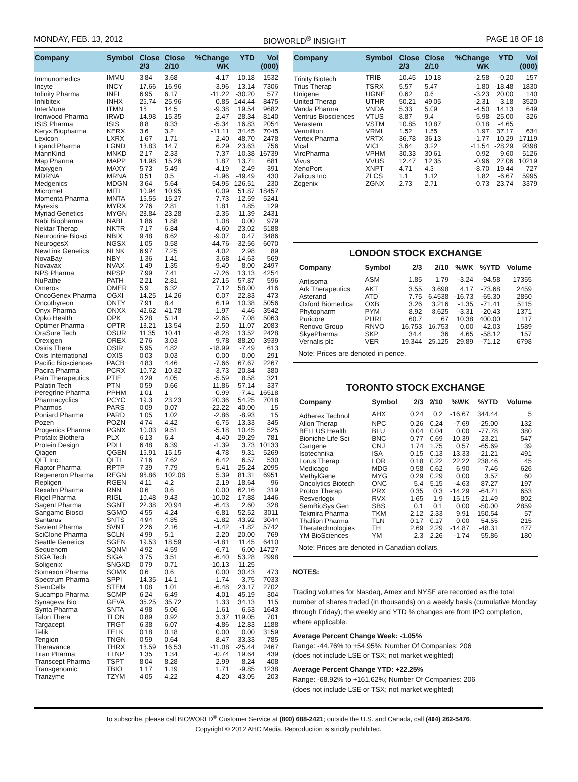MONDAY, FEB. 13, 2012 BIOWORLD<sup>®</sup> INSIGHT PAGE 18 OF 18
| Company | Symbol | Close 2/3 | Close 2/10 | %Change WK | YTD | Vol (000) |
| --- | --- | --- | --- | --- | --- | --- |
| Immunomedics | IMMU | 3.84 | 3.68 | -4.17 | 10.18 | 1532 |
| Incyte | INCY | 17.66 | 16.96 | -3.96 | 13.14 | 7306 |
| Infinity Pharma | INFI | 6.95 | 6.17 | -11.22 | -30.20 | 577 |
| Inhibitex | INHX | 25.74 | 25.96 | 0.85 | 144.44 | 8475 |
| InterMune | ITMN | 16 | 14.5 | -9.38 | 19.54 | 9682 |
| Ironwood Pharma | IRWD | 14.98 | 15.35 | 2.47 | 28.34 | 8140 |
| ISIS Pharma | ISIS | 8.8 | 8.33 | -5.34 | 16.83 | 2054 |
| Keryx Biopharma | KERX | 3.6 | 3.2 | -11.11 | 34.45 | 7045 |
| Lexicon | LXRX | 1.67 | 1.71 | 2.40 | 48.70 | 2478 |
| Ligand Pharma | LGND | 13.83 | 14.7 | 6.29 | 23.63 | 756 |
| MannKind | MNKD | 2.17 | 2.33 | 7.37 | -10.38 | 16739 |
| Map Pharma | MAPP | 14.98 | 15.26 | 1.87 | 13.71 | 681 |
| Maxygen | MAXY | 5.73 | 5.49 | -4.19 | -2.49 | 391 |
| MDRNA | MRNA | 0.51 | 0.5 | -1.96 | -49.49 | 430 |
| Medgenics | MDGN | 3.64 | 5.64 | 54.95 | 126.51 | 230 |
| Micromet | MITI | 10.94 | 10.95 | 0.09 | 51.87 | 18457 |
| Momenta Pharma | MNTA | 16.55 | 15.27 | -7.73 | -12.59 | 5241 |
| Myrexis | MYRX | 2.76 | 2.81 | 1.81 | 4.85 | 129 |
| Myriad Genetics | MYGN | 23.84 | 23.28 | -2.35 | 11.39 | 2431 |
| Nabi Biopharma | NABI | 1.86 | 1.88 | 1.08 | 0.00 | 979 |
| Nektar Therap | NKTR | 7.17 | 6.84 | -4.60 | 23.02 | 5188 |
| Neurocrine Biosci | NBIX | 9.48 | 8.62 | -9.07 | 0.47 | 3486 |
| NeurogesX | NGSX | 1.05 | 0.58 | -44.76 | -32.56 | 6070 |
| NewLink Genetics | NLNK | 6.97 | 7.25 | 4.02 | 2.98 | 89 |
| NovaBay | NBY | 1.36 | 1.41 | 3.68 | 14.63 | 569 |
| Novavax | NVAX | 1.49 | 1.35 | -9.40 | 8.00 | 2497 |
| NPS Pharma | NPSP | 7.99 | 7.41 | -7.26 | 13.13 | 4254 |
| NuPathe | PATH | 2.21 | 2.81 | 27.15 | 57.87 | 596 |
| Omeros | OMER | 5.9 | 6.32 | 7.12 | 58.00 | 416 |
| OncoGenex Pharma | OGXI | 14.25 | 14.26 | 0.07 | 22.83 | 473 |
| Oncothyreon | ONTY | 7.91 | 8.4 | 6.19 | 10.38 | 5056 |
| Onyx Pharma | ONXX | 42.62 | 41.78 | -1.97 | -4.46 | 3542 |
| Opko Health | OPK | 5.28 | 5.14 | -2.65 | 7.08 | 5063 |
| Optimer Pharma | OPTR | 13.21 | 13.54 | 2.50 | 11.07 | 2083 |
| OraSure Tech | OSUR | 11.35 | 10.41 | -8.28 | 13.52 | 2428 |
| Orexigen | OREX | 2.76 | 3.03 | 9.78 | 88.20 | 3939 |
| Osiris Thera | OSIR | 5.95 | 4.82 | -18.99 | -7.49 | 613 |
| Oxis International | OXIS | 0.03 | 0.03 | 0.00 | 0.00 | 291 |
| Pacific Biosciences | PACB | 4.83 | 4.46 | -7.66 | 67.67 | 2267 |
| Pacira Pharma | PCRX | 10.72 | 10.32 | -3.73 | 20.84 | 380 |
| Pain Therapeutics | PTIE | 4.29 | 4.05 | -5.59 | 8.58 | 321 |
| Palatin Tech | PTN | 0.59 | 0.66 | 11.86 | 57.14 | 337 |
| Peregrine Pharma | PPHM | 1.01 | 1 | -0.99 | -7.41 | 16518 |
| Pharmacyclics | PCYC | 19.3 | 23.23 | 20.36 | 54.25 | 7018 |
| Pharmos | PARS | 0.09 | 0.07 | -22.22 | 40.00 | 15 |
| Poniard Pharma | PARD | 1.05 | 1.02 | -2.86 | -8.93 | 15 |
| Pozen | POZN | 4.74 | 4.42 | -6.75 | 13.33 | 345 |
| Progenics Pharma | PGNX | 10.03 | 9.51 | -5.18 | 10.45 | 525 |
| Protalix Biothera | PLX | 6.13 | 6.4 | 4.40 | 29.29 | 781 |
| Protein Design | PDLI | 6.48 | 6.39 | -1.39 | 3.73 | 10133 |
| Qiagen | QGEN | 15.91 | 15.15 | -4.78 | 9.31 | 5269 |
| QLT Inc. | QLTI | 7.16 | 7.62 | 6.42 | 6.57 | 530 |
| Raptor Pharma | RPTP | 7.39 | 7.79 | 5.41 | 25.24 | 2095 |
| Regeneron Pharma | REGN | 96.86 | 102.08 | 5.39 | 81.31 | 6951 |
| Repligen | RGEN | 4.11 | 4.2 | 2.19 | 18.64 | 96 |
| Rexahn Pharma | RNN | 0.6 | 0.6 | 0.00 | 62.16 | 319 |
| Rigel Pharma | RIGL | 10.48 | 9.43 | -10.02 | 17.88 | 1446 |
| Sagent Pharma | SGNT | 22.38 | 20.94 | -6.43 | 2.60 | 328 |
| Sangamo Biosci | SGMO | 4.55 | 4.24 | -6.81 | 52.52 | 3011 |
| Santarus | SNTS | 4.94 | 4.85 | -1.82 | 43.92 | 3044 |
| Savient Pharma | SVNT | 2.26 | 2.16 | -4.42 | -1.82 | 5742 |
| SciClone Pharma | SCLN | 4.99 | 5.1 | 2.20 | 20.00 | 769 |
| Seattle Genetics | SGEN | 19.53 | 18.59 | -4.81 | 11.45 | 6410 |
| Sequenom | SQNM | 4.92 | 4.59 | -6.71 | 6.00 | 14727 |
| SIGA Tech | SIGA | 3.75 | 3.51 | -6.40 | 53.28 | 2998 |
| Soligenix | SNGXD | 0.79 | 0.71 | -10.13 | -11.25 | |
| Somaxon Pharma | SOMX | 0.6 | 0.6 | 0.00 | 30.43 | 473 |
| Spectrum Pharma | SPPI | 14.35 | 14.1 | -1.74 | -3.75 | 7033 |
| StemCells | STEM | 1.08 | 1.01 | -6.48 | 23.17 | 2702 |
| Sucampo Pharma | SCMP | 6.24 | 6.49 | 4.01 | 45.19 | 304 |
| Synageva Bio | GEVA | 35.25 | 35.72 | 1.33 | 34.13 | 115 |
| Synta Pharma | SNTA | 4.98 | 5.06 | 1.61 | 6.53 | 1643 |
| Talon Thera | TLON | 0.89 | 0.92 | 3.37 | 119.05 | 701 |
| Targacept | TRGT | 6.38 | 6.07 | -4.86 | 12.83 | 1188 |
| Telik | TELK | 0.18 | 0.18 | 0.00 | 0.00 | 3159 |
| Tengion | TNGN | 0.59 | 0.64 | 8.47 | 33.33 | 785 |
| Theravance | THRX | 18.59 | 16.53 | -11.08 | -25.44 | 2467 |
| Titan Pharma | TTNP | 1.35 | 1.34 | -0.74 | 19.64 | 439 |
| Transcept Pharma | TSPT | 8.04 | 8.28 | 2.99 | 8.24 | 408 |
| Transgenomic | TBIO | 1.17 | 1.19 | 1.71 | -9.85 | 1238 |
| Tranzyme | TZYM | 4.05 | 4.22 | 4.20 | 43.05 | 203 |
| Company | Symbol | Close 2/3 | Close 2/10 | %Change WK | YTD | Vol (000) |
| --- | --- | --- | --- | --- | --- | --- |
| Trinity Biotech | TRIB | 10.45 | 10.18 | -2.58 | -0.20 | 157 |
| Trius Therap | TSRX | 5.57 | 5.47 | -1.80 | -18.48 | 1830 |
| Unigene | UGNE | 0.62 | 0.6 | -3.23 | 20.00 | 140 |
| United Therap | UTHR | 50.21 | 49.05 | -2.31 | 3.18 | 3520 |
| Vanda Pharma | VNDA | 5.33 | 5.09 | -4.50 | 14.13 | 649 |
| Ventrus Biosciences | VTUS | 8.87 | 9.4 | 5.98 | 25.00 | 326 |
| Verastem | VSTM | 10.85 | 10.87 | 0.18 | -4.65 | |
| Vermillion | VRML | 1.52 | 1.55 | 1.97 | 37.17 | 634 |
| Vertex Pharma | VRTX | 36.78 | 36.13 | -1.77 | 10.29 | 17119 |
| Vical | VICL | 3.64 | 3.22 | -11.54 | -28.29 | 9398 |
| ViroPharma | VPHM | 30.33 | 30.61 | 0.92 | 9.60 | 5126 |
| Vivus | VVUS | 12.47 | 12.35 | -0.96 | 27.06 | 10219 |
| XenoPort | XNPT | 4.71 | 4.3 | -8.70 | 19.44 | 727 |
| Zalicus Inc | ZLCS | 1.1 | 1.12 | 1.82 | -6.67 | 5995 |
| Zogenix | ZGNX | 2.73 | 2.71 | -0.73 | 23.74 | 3379 |
LONDON STOCK EXCHANGE
| Company | Symbol | 2/3 | 2/10 | %WK | %YTD | Volume |
| --- | --- | --- | --- | --- | --- | --- |
| Antisoma | ASM | 1.85 | 1.79 | -3.24 | -94.58 | 17355 |
| Ark Therapeutics | AKT | 3.55 | 3.698 | 4.17 | -73.68 | 2459 |
| Asterand | ATD | 7.75 | 6.4538 | -16.73 | -65.30 | 2850 |
| Oxford Biomedica | OXB | 3.26 | 3.216 | -1.35 | -71.41 | 5115 |
| Phytopharm | PYM | 8.92 | 8.625 | -3.31 | -20.43 | 1371 |
| Puricore | PURI | 60.7 | 67 | 10.38 | 400.00 | 117 |
| Renovo Group | RNVO | 16.753 | 16.753 | 0.00 | -42.03 | 1589 |
| SkyePharma | SKP | 34.4 | 36 | 4.65 | -58.12 | 157 |
| Vernalis plc | VER | 19.344 | 25.125 | 29.89 | -71.12 | 6798 |
Note: Prices are denoted in pence.
TORONTO STOCK EXCHANGE
| Company | Symbol | 2/3 | 2/10 | %WK | %YTD | Volume |
| --- | --- | --- | --- | --- | --- | --- |
| Adherex Technol | AHX | 0.24 | 0.2 | -16.67 | 344.44 | 5 |
| Allon Therap | NPC | 0.26 | 0.24 | -7.69 | -25.00 | 132 |
| BELLUS Health | BLU | 0.04 | 0.04 | 0.00 | -77.78 | 380 |
| Bioniche Life Sci | BNC | 0.77 | 0.69 | -10.39 | 23.21 | 547 |
| Cangene | CNJ | 1.74 | 1.75 | 0.57 | -65.69 | 39 |
| Isotechnika | ISA | 0.15 | 0.13 | -13.33 | -21.21 | 491 |
| Lorus Therap | LOR | 0.18 | 0.22 | 22.22 | 238.46 | 45 |
| Medicago | MDG | 0.58 | 0.62 | 6.90 | -7.46 | 626 |
| MethylGene | MYG | 0.29 | 0.29 | 0.00 | 3.57 | 60 |
| Oncolytics Biotech | ONC | 5.4 | 5.15 | -4.63 | 87.27 | 197 |
| Protox Therap | PRX | 0.35 | 0.3 | -14.29 | -64.71 | 653 |
| Resverlogix | RVX | 1.65 | 1.9 | 15.15 | -21.49 | 802 |
| SemBioSys Gen | SBS | 0.1 | 0.1 | 0.00 | -50.00 | 2859 |
| Tekmira Pharma | TKM | 2.12 | 2.33 | 9.91 | 150.54 | 57 |
| Thallion Pharma | TLN | 0.17 | 0.17 | 0.00 | 54.55 | 215 |
| Theratechnologies | TH | 2.69 | 2.29 | -14.87 | -48.31 | 477 |
| YM BioSciences | YM | 2.3 | 2.26 | -1.74 | 55.86 | 180 |
Note: Prices are denoted in Canadian dollars.
NOTES:
Trading volumes for Nasdaq, Amex and NYSE are recorded as the total number of shares traded (in thousands) on a weekly basis (cumulative Monday through Friday); the weekly and YTD % changes are from IPO completion, where applicable.
Average Percent Change Week: -1.05%
Range: -44.76% to +54.95%; Number Of Companies: 206
(does not include LSE or TSX; not market weighted)
Average Percent Change YTD: +22.25%
Range: -68.92% to +161.62%; Number Of Companies: 206
(does not include LSE or TSX; not market weighted)
To subscribe, please call BIOWORLD<sup>®</sup> Customer Service at (800) 688-2421; outside the U.S. and Canada, call (404) 262-5476.
Copyright © 2012 AHC Media. Reproduction is strictly prohibited.